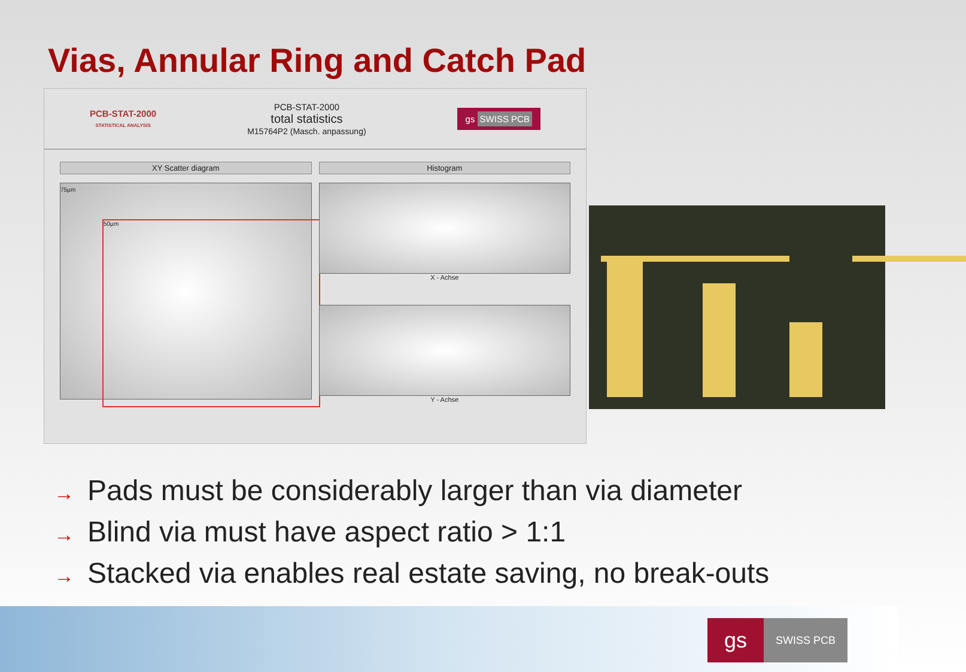Vias, Annular Ring and Catch Pad
PCB-STAT-2000
STATISTICAL ANALYSIS
PCB-STAT-2000
total statistics
M15764P2 (Masch. anpassung)
gs SWISS PCB
XY Scatter diagram
75µm
50µm
Histogram
X - Achse
Y - Achse
→ Pads must be considerably larger than via diameter
→ Blind via must have aspect ratio > 1:1
→ Stacked via enables real estate saving, no break-outs
gs
SWISS PCB